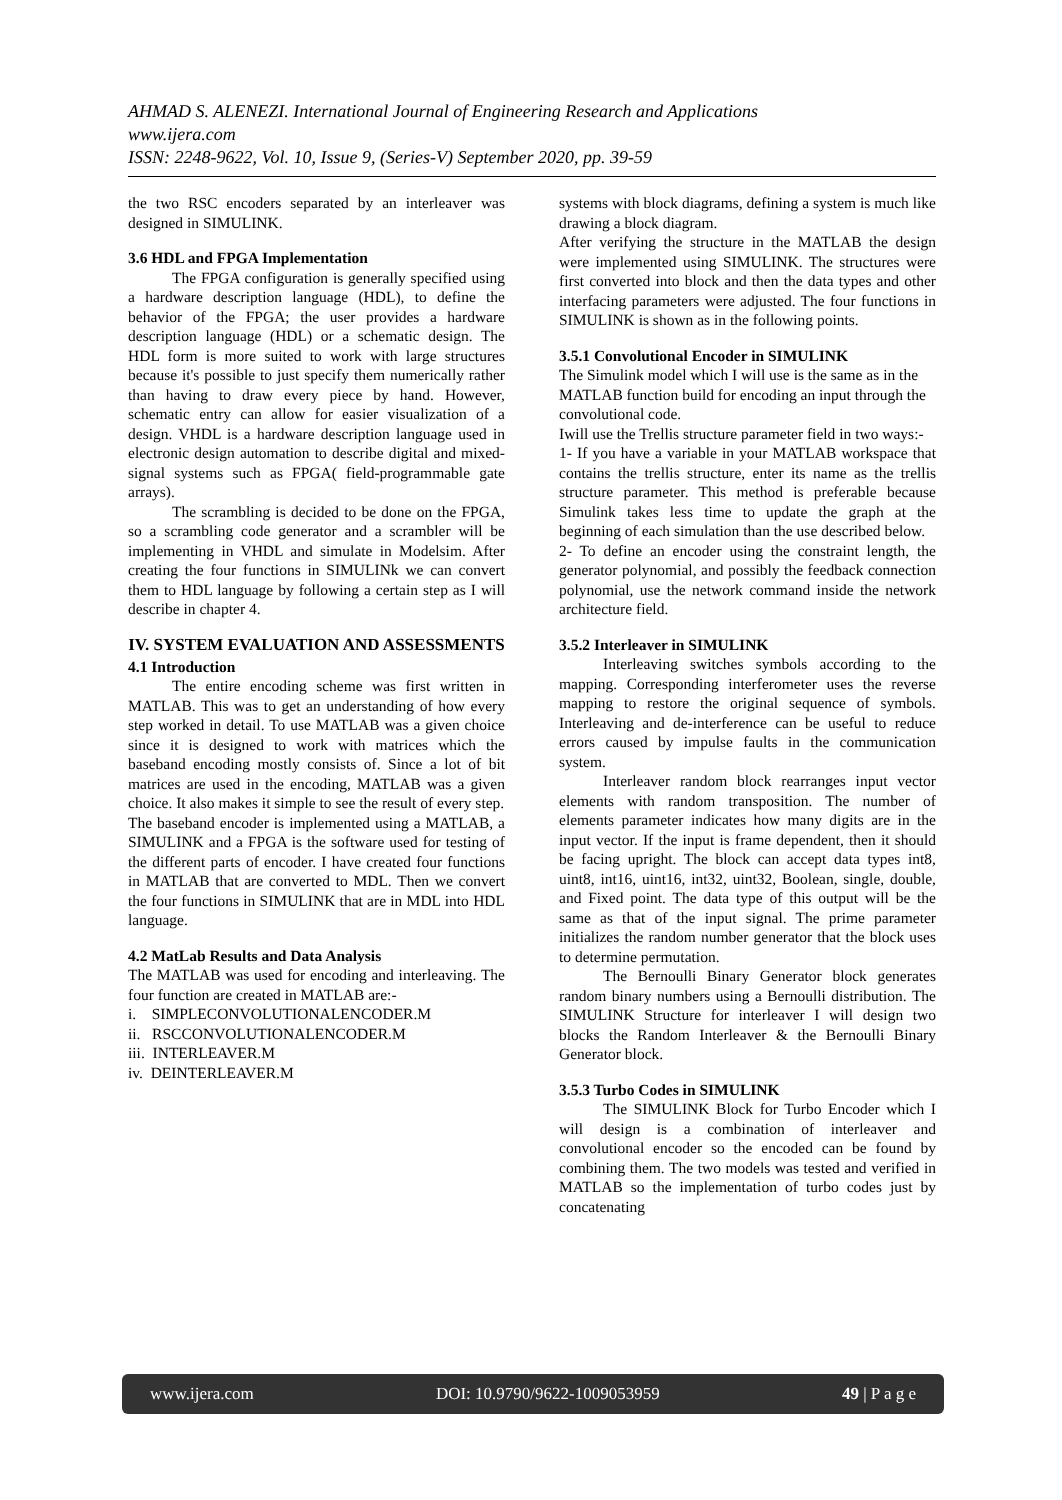AHMAD S. ALENEZI. International Journal of Engineering Research and Applications
www.ijera.com
ISSN: 2248-9622, Vol. 10, Issue 9, (Series-V) September 2020, pp. 39-59
the two RSC encoders separated by an interleaver was designed in SIMULINK.
3.6 HDL and FPGA Implementation
The FPGA configuration is generally specified using a hardware description language (HDL), to define the behavior of the FPGA; the user provides a hardware description language (HDL) or a schematic design. The HDL form is more suited to work with large structures because it's possible to just specify them numerically rather than having to draw every piece by hand. However, schematic entry can allow for easier visualization of a design. VHDL is a hardware description language used in electronic design automation to describe digital and mixed-signal systems such as FPGA( field-programmable gate arrays).
The scrambling is decided to be done on the FPGA, so a scrambling code generator and a scrambler will be implementing in VHDL and simulate in Modelsim. After creating the four functions in SIMULINk we can convert them to HDL language by following a certain step as I will describe in chapter 4.
IV. SYSTEM EVALUATION AND ASSESSMENTS
4.1 Introduction
The entire encoding scheme was first written in MATLAB. This was to get an understanding of how every step worked in detail. To use MATLAB was a given choice since it is designed to work with matrices which the baseband encoding mostly consists of. Since a lot of bit matrices are used in the encoding, MATLAB was a given choice. It also makes it simple to see the result of every step.
The baseband encoder is implemented using a MATLAB, a SIMULINK and a FPGA is the software used for testing of the different parts of encoder. I have created four functions in MATLAB that are converted to MDL. Then we convert the four functions in SIMULINK that are in MDL into HDL language.
4.2 MatLab Results and Data Analysis
The MATLAB was used for encoding and interleaving. The four function are created in MATLAB are:-
i. SIMPLECONVOLUTIONALENCODER.M
ii. RSCCONVOLUTIONALENCODER.M
iii. INTERLEAVER.M
iv. DEINTERLEAVER.M
systems with block diagrams, defining a system is much like drawing a block diagram.
After verifying the structure in the MATLAB the design were implemented using SIMULINK. The structures were first converted into block and then the data types and other interfacing parameters were adjusted. The four functions in SIMULINK is shown as in the following points.
3.5.1 Convolutional Encoder in SIMULINK
The Simulink model which I will use is the same as in the MATLAB function build for encoding an input through the convolutional code.
Iwill use the Trellis structure parameter field in two ways:-
1- If you have a variable in your MATLAB workspace that contains the trellis structure, enter its name as the trellis structure parameter. This method is preferable because Simulink takes less time to update the graph at the beginning of each simulation than the use described below.
2- To define an encoder using the constraint length, the generator polynomial, and possibly the feedback connection polynomial, use the network command inside the network architecture field.
3.5.2 Interleaver in SIMULINK
Interleaving switches symbols according to the mapping. Corresponding interferometer uses the reverse mapping to restore the original sequence of symbols. Interleaving and de-interference can be useful to reduce errors caused by impulse faults in the communication system.
Interleaver random block rearranges input vector elements with random transposition. The number of elements parameter indicates how many digits are in the input vector. If the input is frame dependent, then it should be facing upright. The block can accept data types int8, uint8, int16, uint16, int32, uint32, Boolean, single, double, and Fixed point. The data type of this output will be the same as that of the input signal. The prime parameter initializes the random number generator that the block uses to determine permutation.
The Bernoulli Binary Generator block generates random binary numbers using a Bernoulli distribution. The SIMULINK Structure for interleaver I will design two blocks the Random Interleaver & the Bernoulli Binary Generator block.
3.5.3 Turbo Codes in SIMULINK
The SIMULINK Block for Turbo Encoder which I will design is a combination of interleaver and convolutional encoder so the encoded can be found by combining them. The two models was tested and verified in MATLAB so the implementation of turbo codes just by concatenating
www.ijera.com DOI: 10.9790/9622-1009053959 49 | P a g e